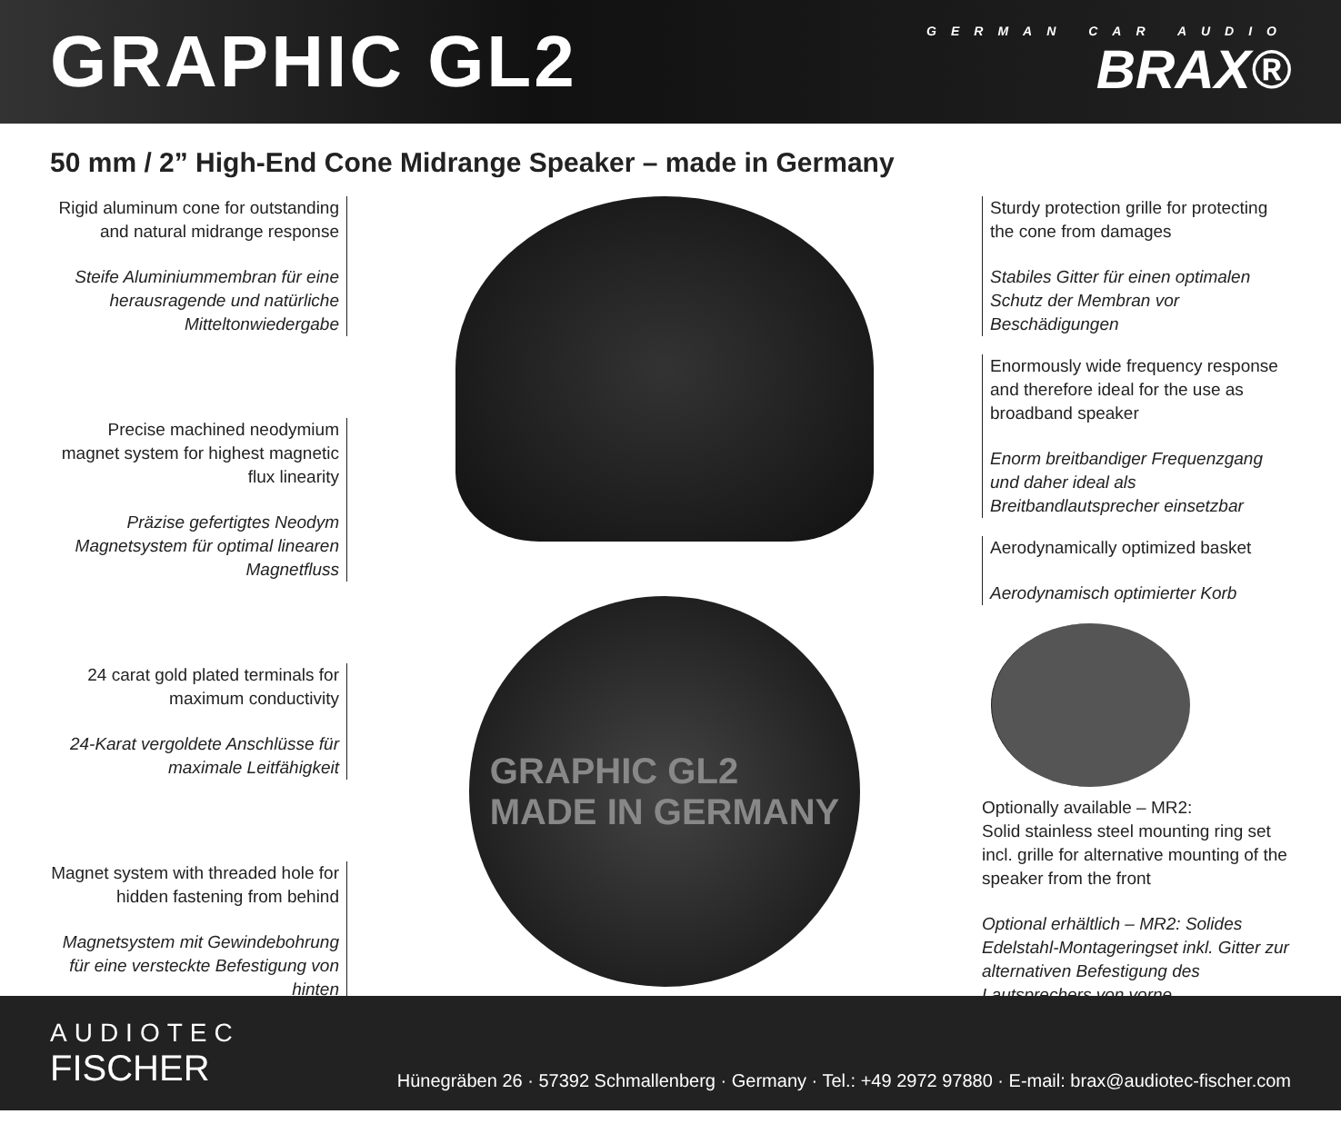GRAPHIC GL2
GERMAN CAR AUDIO
BRAX®
50 mm / 2” High-End Cone Midrange Speaker – made in Germany
Rigid aluminum cone for outstanding and natural midrange response
Steife Aluminiummembran für eine herausragende und natürliche Mitteltonwiedergabe
Precise machined neodymium magnet system for highest magnetic flux linearity
Präzise gefertigtes Neodym Magnetsystem für optimal linearen Magnetfluss
24 carat gold plated terminals for maximum conductivity
24-Karat vergoldete Anschlüsse für maximale Leitfähigkeit
Magnet system with threaded hole for hidden fastening from behind
Magnetsystem mit Gewindebohrung für eine versteckte Befestigung von hinten
GRAPHIC GL2
MADE IN GERMANY
Sturdy protection grille for protecting the cone from damages
Stabiles Gitter für einen optimalen Schutz der Membran vor Beschädigungen
Enormously wide frequency response and therefore ideal for the use as broadband speaker
Enorm breitbandiger Frequenzgang und daher ideal als Breitbandlautsprecher einsetzbar
Aerodynamically optimized basket
Aerodynamisch optimierter Korb
Optionally available – MR2:
Solid stainless steel mounting ring set incl. grille for alternative mounting of the speaker from the front
Optional erhältlich – MR2: Solides Edelstahl-Montageringset inkl. Gitter zur alternativen Befestigung des Lautsprechers von vorne
AUDIOTEC
FISCHER
Hünegräben 26 · 57392 Schmallenberg · Germany · Tel.: +49 2972 97880 · E-mail: brax@audiotec-fischer.com